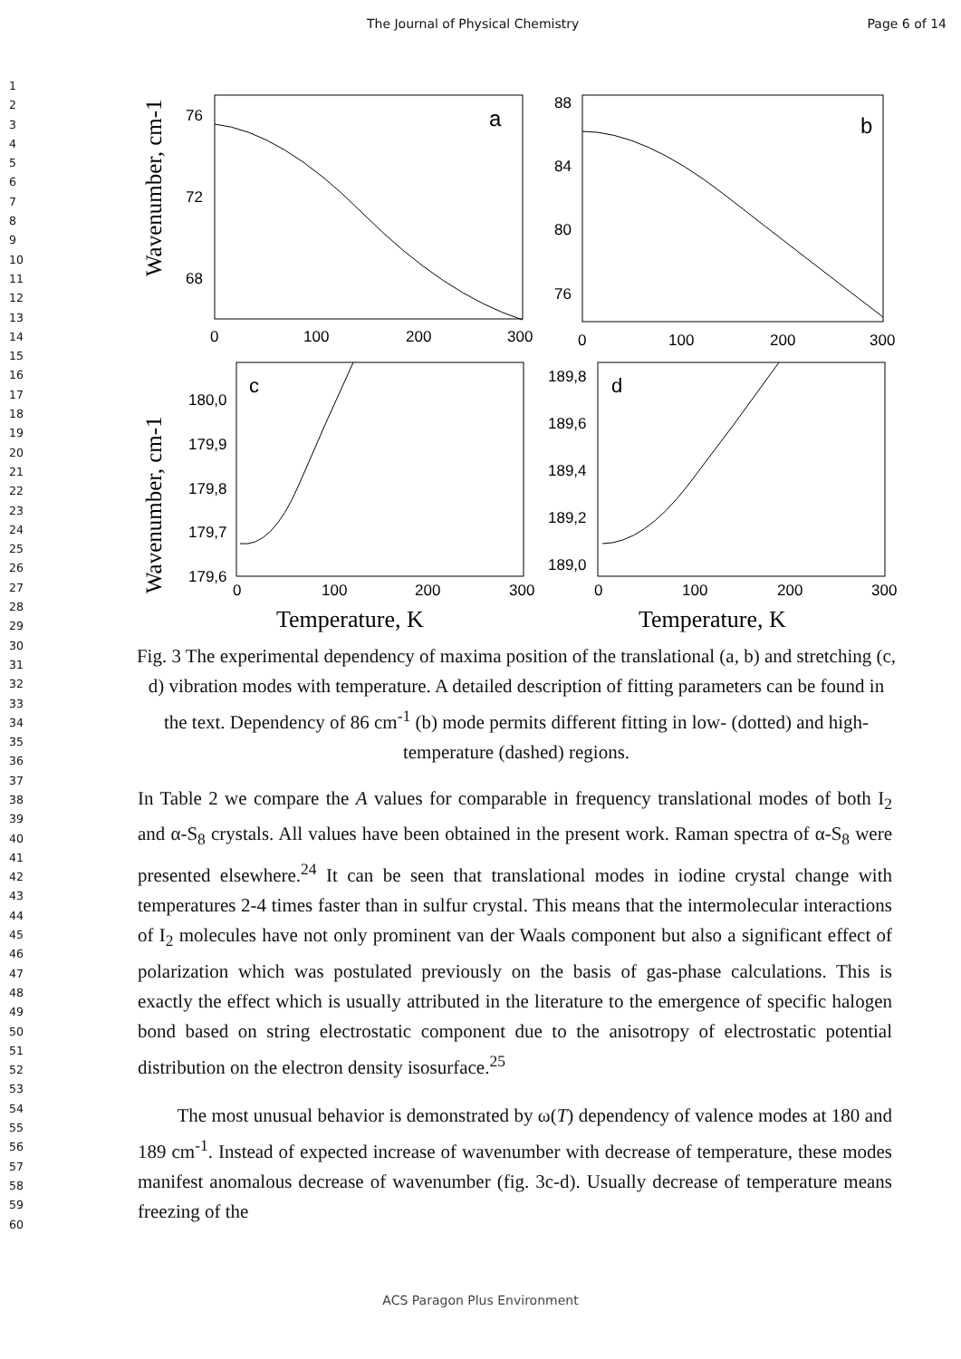The Journal of Physical Chemistry Page 6 of 14
1
2
3
4
5
6
7
8
9
10
11
12
13
14
15
16
17
18
19
20
21
22
23
24
25
26
27
28
29
30
31
32
33
34
35
36
37
38
39
40
41
42
43
44
45
46
47
48
49
50
51
52
53
54
55
56
57
58
59
60
Wavenumber, cm-1
Wavenumber, cm-1
a
76
72
68
0
100
200
300
b
88
84
80
76
0
100
200
300
c
180,0
179,9
179,8
179,7
179,6
0
100
200
300
d
189,8
189,6
189,4
189,2
189,0
0
100
200
300
Temperature, K
Temperature, K
Fig. 3 The experimental dependency of maxima position of the translational (a, b) and stretching (c, d) vibration modes with temperature. A detailed description of fitting parameters can be found in the text. Dependency of 86 cm<sup>-1</sup> (b) mode permits different fitting in low- (dotted) and high-temperature (dashed) regions.
In Table 2 we compare the A values for comparable in frequency translational modes of both I<sub>2</sub> and α-S<sub>8</sub> crystals. All values have been obtained in the present work. Raman spectra of α-S<sub>8</sub> were presented elsewhere.<sup>24</sup> It can be seen that translational modes in iodine crystal change with temperatures 2-4 times faster than in sulfur crystal. This means that the intermolecular interactions of I<sub>2</sub> molecules have not only prominent van der Waals component but also a significant effect of polarization which was postulated previously on the basis of gas-phase calculations. This is exactly the effect which is usually attributed in the literature to the emergence of specific halogen bond based on string electrostatic component due to the anisotropy of electrostatic potential distribution on the electron density isosurface.<sup>25</sup>
The most unusual behavior is demonstrated by ω(T) dependency of valence modes at 180 and 189 cm<sup>-1</sup>. Instead of expected increase of wavenumber with decrease of temperature, these modes manifest anomalous decrease of wavenumber (fig. 3c-d). Usually decrease of temperature means freezing of the
ACS Paragon Plus Environment